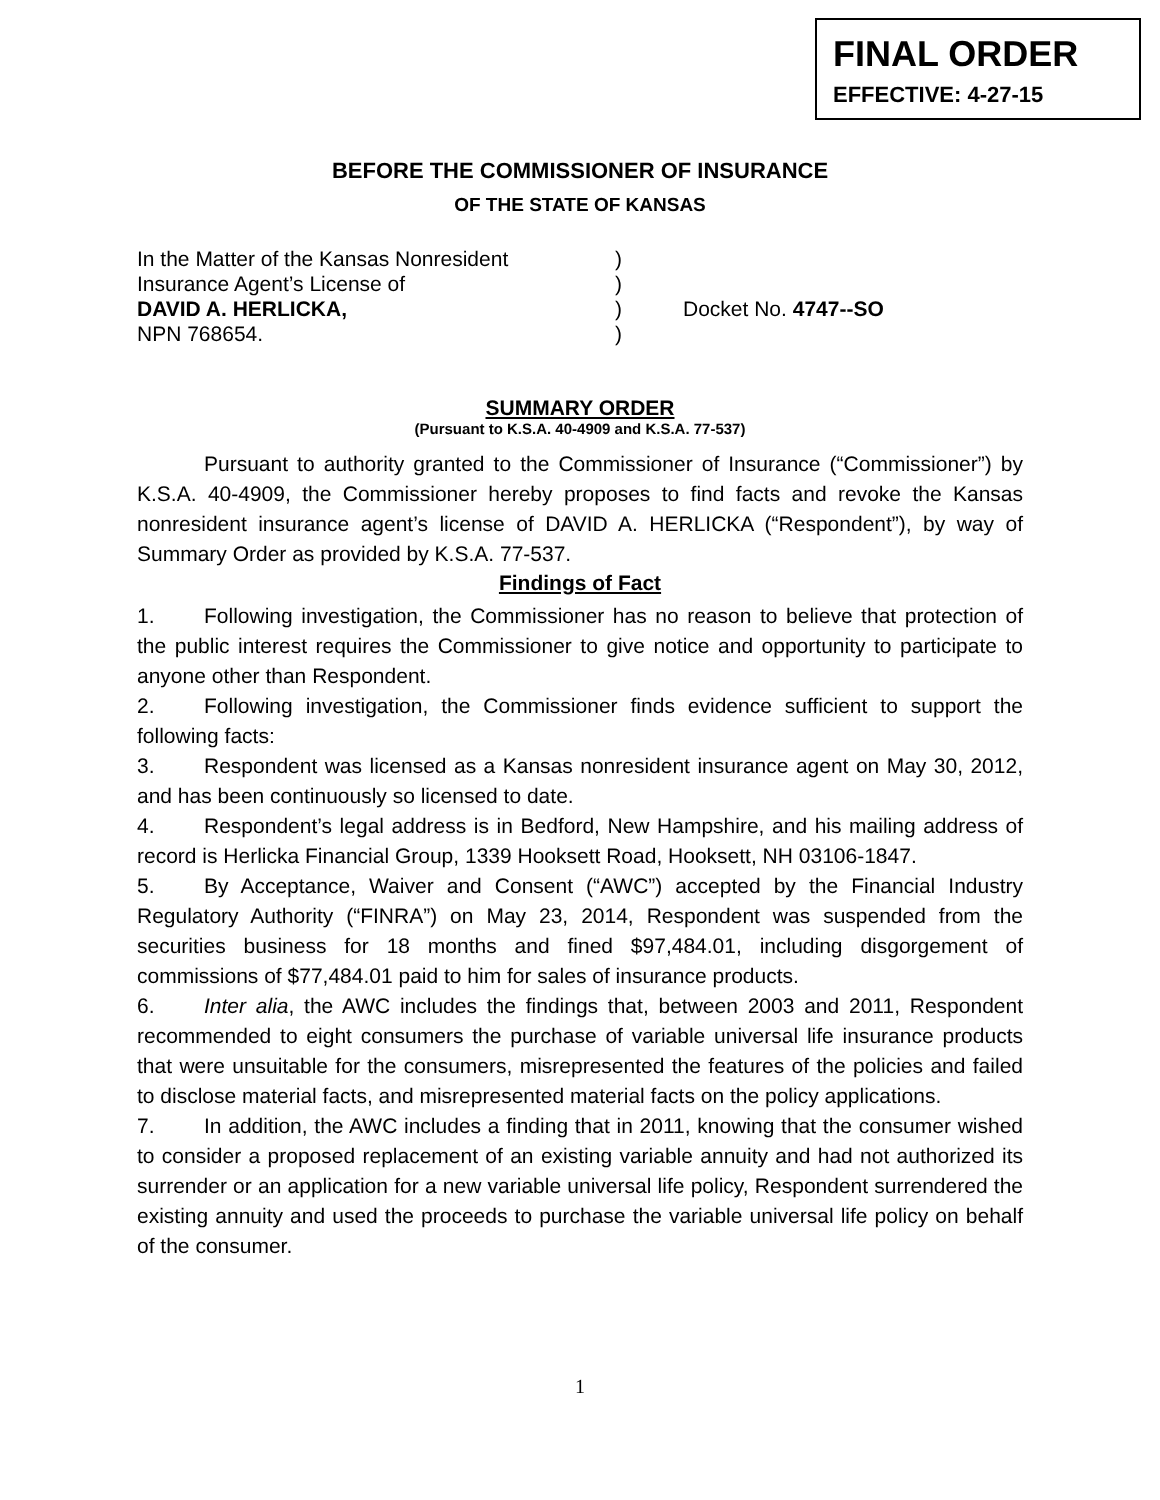FINAL ORDER
EFFECTIVE: 4-27-15
BEFORE THE COMMISSIONER OF INSURANCE
OF THE STATE OF KANSAS
In the Matter of the Kansas Nonresident
)
Insurance Agent’s License of
)
DAVID A. HERLICKA,
)
Docket No. 4747--SO
NPN 768654.
)
SUMMARY ORDER
(Pursuant to K.S.A. 40-4909 and K.S.A. 77-537)
Pursuant to authority granted to the Commissioner of Insurance (“Commissioner”) by K.S.A. 40-4909, the Commissioner hereby proposes to find facts and revoke the Kansas nonresident insurance agent’s license of DAVID A. HERLICKA (“Respondent”), by way of Summary Order as provided by K.S.A. 77-537.
Findings of Fact
1. Following investigation, the Commissioner has no reason to believe that protection of the public interest requires the Commissioner to give notice and opportunity to participate to anyone other than Respondent.
2. Following investigation, the Commissioner finds evidence sufficient to support the following facts:
3. Respondent was licensed as a Kansas nonresident insurance agent on May 30, 2012, and has been continuously so licensed to date.
4. Respondent’s legal address is in Bedford, New Hampshire, and his mailing address of record is Herlicka Financial Group, 1339 Hooksett Road, Hooksett, NH 03106-1847.
5. By Acceptance, Waiver and Consent (“AWC”) accepted by the Financial Industry Regulatory Authority (“FINRA”) on May 23, 2014, Respondent was suspended from the securities business for 18 months and fined $97,484.01, including disgorgement of commissions of $77,484.01 paid to him for sales of insurance products.
6. Inter alia, the AWC includes the findings that, between 2003 and 2011, Respondent recommended to eight consumers the purchase of variable universal life insurance products that were unsuitable for the consumers, misrepresented the features of the policies and failed to disclose material facts, and misrepresented material facts on the policy applications.
7. In addition, the AWC includes a finding that in 2011, knowing that the consumer wished to consider a proposed replacement of an existing variable annuity and had not authorized its surrender or an application for a new variable universal life policy, Respondent surrendered the existing annuity and used the proceeds to purchase the variable universal life policy on behalf of the consumer.
1